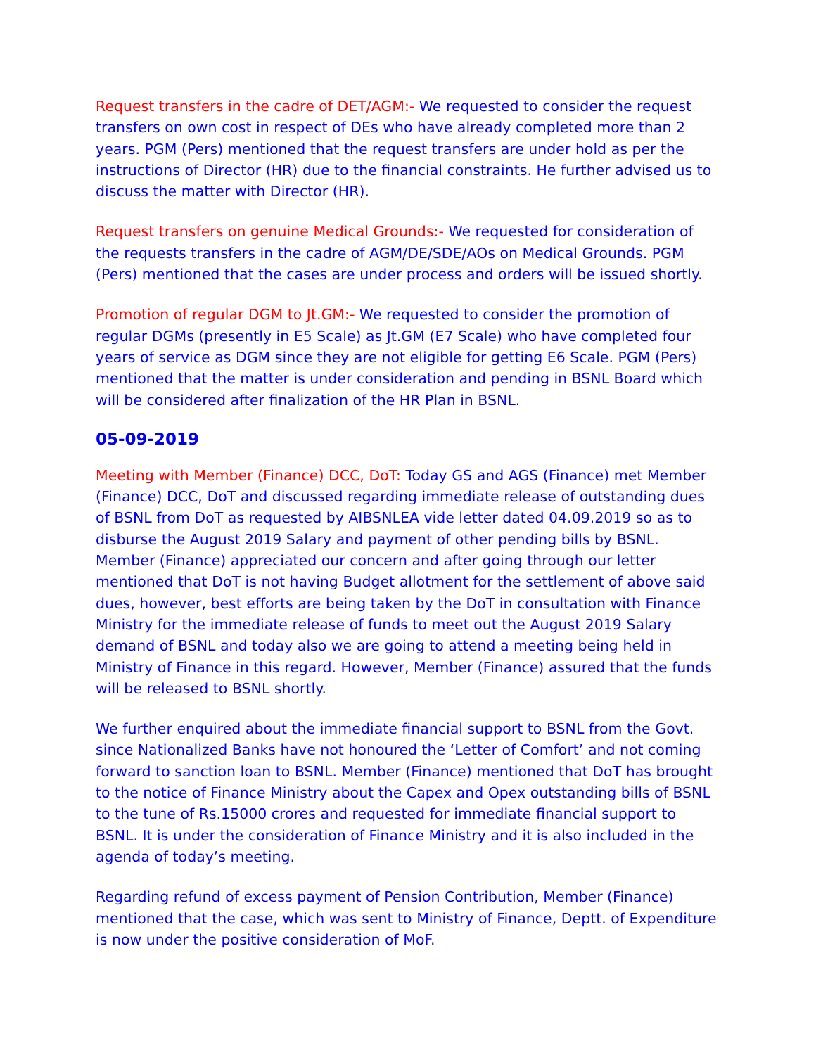Request transfers in the cadre of DET/AGM:- We requested to consider the request transfers on own cost in respect of DEs who have already completed more than 2 years. PGM (Pers) mentioned that the request transfers are under hold as per the instructions of Director (HR) due to the financial constraints. He further advised us to discuss the matter with Director (HR).
Request transfers on genuine Medical Grounds:- We requested for consideration of the requests transfers in the cadre of AGM/DE/SDE/AOs on Medical Grounds. PGM (Pers) mentioned that the cases are under process and orders will be issued shortly.
Promotion of regular DGM to Jt.GM:- We requested to consider the promotion of regular DGMs (presently in E5 Scale) as Jt.GM (E7 Scale) who have completed four years of service as DGM since they are not eligible for getting E6 Scale. PGM (Pers) mentioned that the matter is under consideration and pending in BSNL Board which will be considered after finalization of the HR Plan in BSNL.
05-09-2019
Meeting with Member (Finance) DCC, DoT: Today GS and AGS (Finance) met Member (Finance) DCC, DoT and discussed regarding immediate release of outstanding dues of BSNL from DoT as requested by AIBSNLEA vide letter dated 04.09.2019 so as to disburse the August 2019 Salary and payment of other pending bills by BSNL. Member (Finance) appreciated our concern and after going through our letter mentioned that DoT is not having Budget allotment for the settlement of above said dues, however, best efforts are being taken by the DoT in consultation with Finance Ministry for the immediate release of funds to meet out the August 2019 Salary demand of BSNL and today also we are going to attend a meeting being held in Ministry of Finance in this regard. However, Member (Finance) assured that the funds will be released to BSNL shortly.
We further enquired about the immediate financial support to BSNL from the Govt. since Nationalized Banks have not honoured the ‘Letter of Comfort’ and not coming forward to sanction loan to BSNL. Member (Finance) mentioned that DoT has brought to the notice of Finance Ministry about the Capex and Opex outstanding bills of BSNL to the tune of Rs.15000 crores and requested for immediate financial support to BSNL. It is under the consideration of Finance Ministry and it is also included in the agenda of today’s meeting.
Regarding refund of excess payment of Pension Contribution, Member (Finance) mentioned that the case, which was sent to Ministry of Finance, Deptt. of Expenditure is now under the positive consideration of MoF.